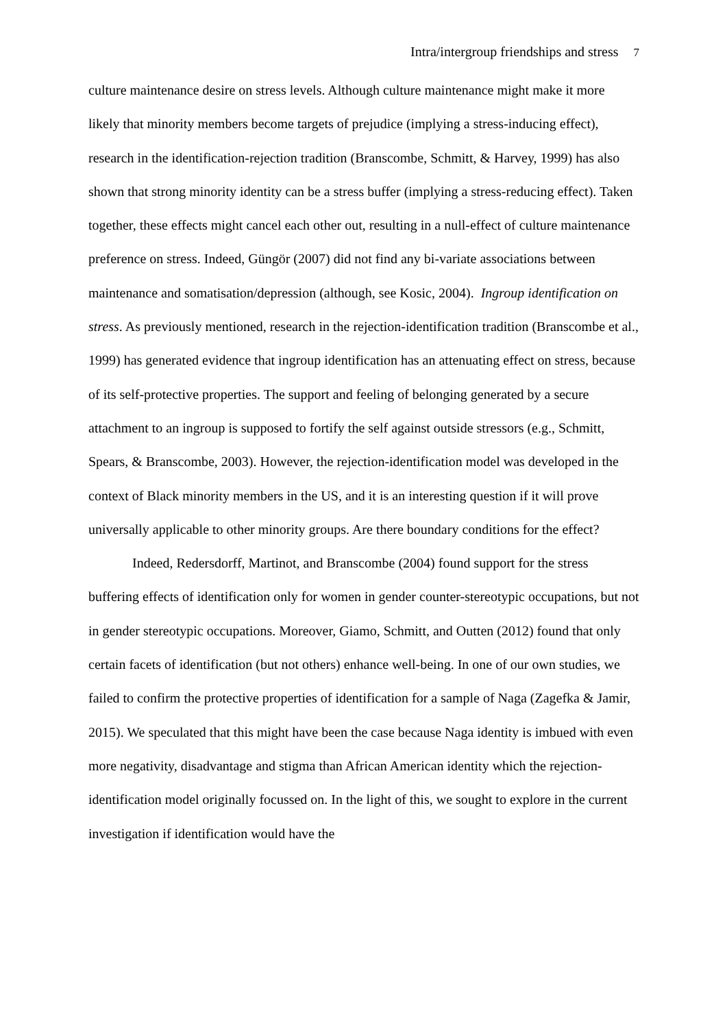Intra/intergroup friendships and stress 7
culture maintenance desire on stress levels. Although culture maintenance might make it more likely that minority members become targets of prejudice (implying a stress-inducing effect), research in the identification-rejection tradition (Branscombe, Schmitt, & Harvey, 1999) has also shown that strong minority identity can be a stress buffer (implying a stress-reducing effect). Taken together, these effects might cancel each other out, resulting in a null-effect of culture maintenance preference on stress. Indeed, Güngör (2007) did not find any bi-variate associations between maintenance and somatisation/depression (although, see Kosic, 2004). Ingroup identification on stress. As previously mentioned, research in the rejection-identification tradition (Branscombe et al., 1999) has generated evidence that ingroup identification has an attenuating effect on stress, because of its self-protective properties. The support and feeling of belonging generated by a secure attachment to an ingroup is supposed to fortify the self against outside stressors (e.g., Schmitt, Spears, & Branscombe, 2003). However, the rejection-identification model was developed in the context of Black minority members in the US, and it is an interesting question if it will prove universally applicable to other minority groups. Are there boundary conditions for the effect?
Indeed, Redersdorff, Martinot, and Branscombe (2004) found support for the stress buffering effects of identification only for women in gender counter-stereotypic occupations, but not in gender stereotypic occupations. Moreover, Giamo, Schmitt, and Outten (2012) found that only certain facets of identification (but not others) enhance well-being. In one of our own studies, we failed to confirm the protective properties of identification for a sample of Naga (Zagefka & Jamir, 2015). We speculated that this might have been the case because Naga identity is imbued with even more negativity, disadvantage and stigma than African American identity which the rejection-identification model originally focussed on. In the light of this, we sought to explore in the current investigation if identification would have the